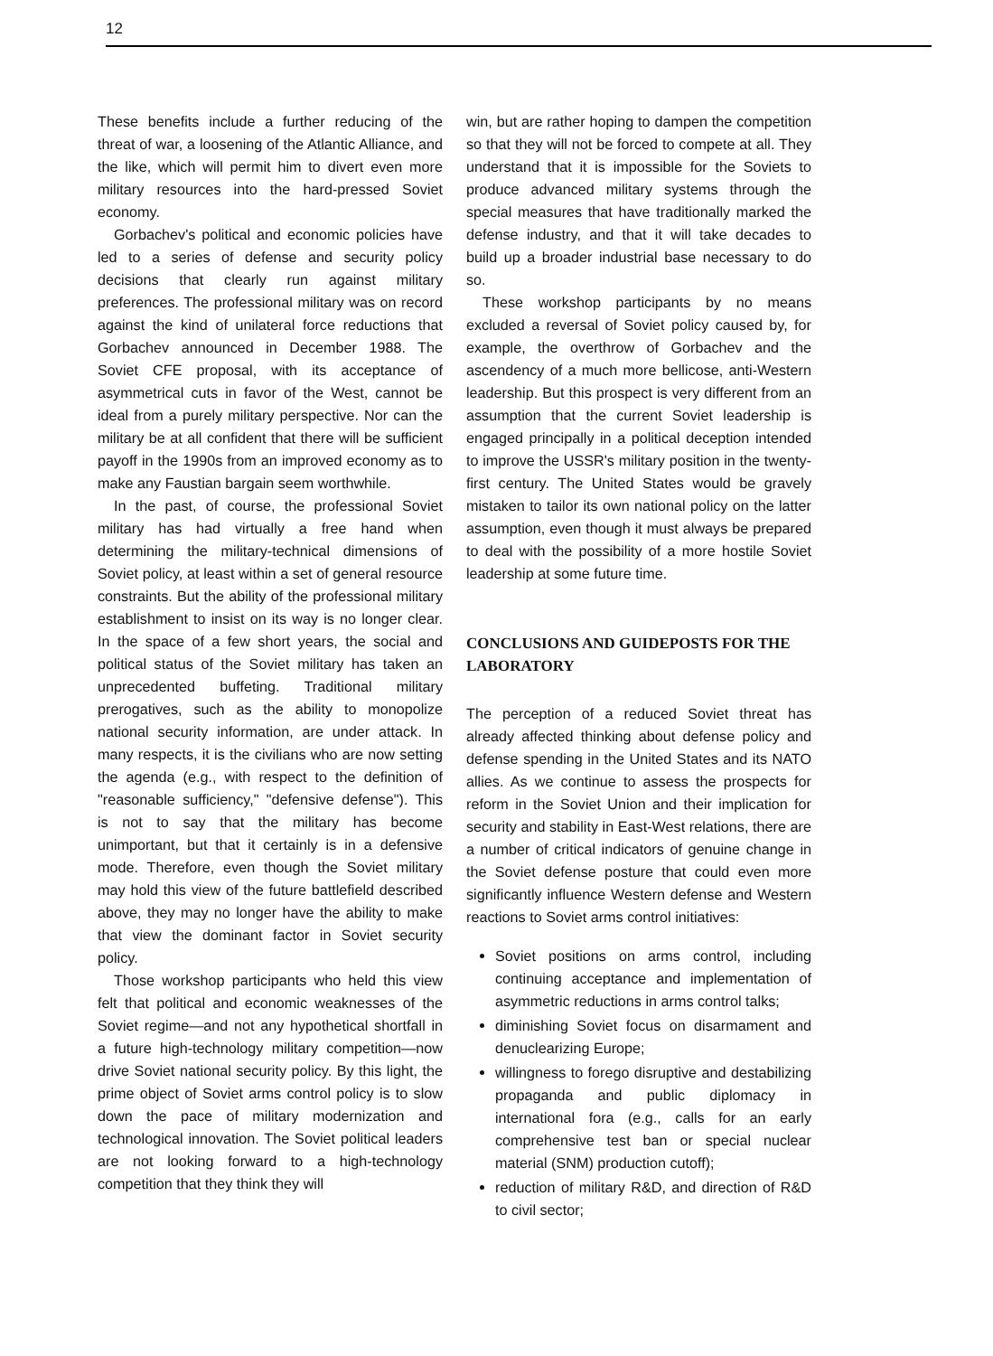12
These benefits include a further reducing of the threat of war, a loosening of the Atlantic Alliance, and the like, which will permit him to divert even more military resources into the hard-pressed Soviet economy.
Gorbachev's political and economic policies have led to a series of defense and security policy decisions that clearly run against military preferences. The professional military was on record against the kind of unilateral force reductions that Gorbachev announced in December 1988. The Soviet CFE proposal, with its acceptance of asymmetrical cuts in favor of the West, cannot be ideal from a purely military perspective. Nor can the military be at all confident that there will be sufficient payoff in the 1990s from an improved economy as to make any Faustian bargain seem worthwhile.
In the past, of course, the professional Soviet military has had virtually a free hand when determining the military-technical dimensions of Soviet policy, at least within a set of general resource constraints. But the ability of the professional military establishment to insist on its way is no longer clear. In the space of a few short years, the social and political status of the Soviet military has taken an unprecedented buffeting. Traditional military prerogatives, such as the ability to monopolize national security information, are under attack. In many respects, it is the civilians who are now setting the agenda (e.g., with respect to the definition of "reasonable sufficiency," "defensive defense"). This is not to say that the military has become unimportant, but that it certainly is in a defensive mode. Therefore, even though the Soviet military may hold this view of the future battlefield described above, they may no longer have the ability to make that view the dominant factor in Soviet security policy.
Those workshop participants who held this view felt that political and economic weaknesses of the Soviet regime—and not any hypothetical shortfall in a future high-technology military competition—now drive Soviet national security policy. By this light, the prime object of Soviet arms control policy is to slow down the pace of military modernization and technological innovation. The Soviet political leaders are not looking forward to a high-technology competition that they think they will
win, but are rather hoping to dampen the competition so that they will not be forced to compete at all. They understand that it is impossible for the Soviets to produce advanced military systems through the special measures that have traditionally marked the defense industry, and that it will take decades to build up a broader industrial base necessary to do so.
These workshop participants by no means excluded a reversal of Soviet policy caused by, for example, the overthrow of Gorbachev and the ascendency of a much more bellicose, anti-Western leadership. But this prospect is very different from an assumption that the current Soviet leadership is engaged principally in a political deception intended to improve the USSR's military position in the twenty-first century. The United States would be gravely mistaken to tailor its own national policy on the latter assumption, even though it must always be prepared to deal with the possibility of a more hostile Soviet leadership at some future time.
CONCLUSIONS AND GUIDEPOSTS FOR THE LABORATORY
The perception of a reduced Soviet threat has already affected thinking about defense policy and defense spending in the United States and its NATO allies. As we continue to assess the prospects for reform in the Soviet Union and their implication for security and stability in East-West relations, there are a number of critical indicators of genuine change in the Soviet defense posture that could even more significantly influence Western defense and Western reactions to Soviet arms control initiatives:
Soviet positions on arms control, including continuing acceptance and implementation of asymmetric reductions in arms control talks;
diminishing Soviet focus on disarmament and denuclearizing Europe;
willingness to forego disruptive and destabilizing propaganda and public diplomacy in international fora (e.g., calls for an early comprehensive test ban or special nuclear material (SNM) production cutoff);
reduction of military R&D, and direction of R&D to civil sector;